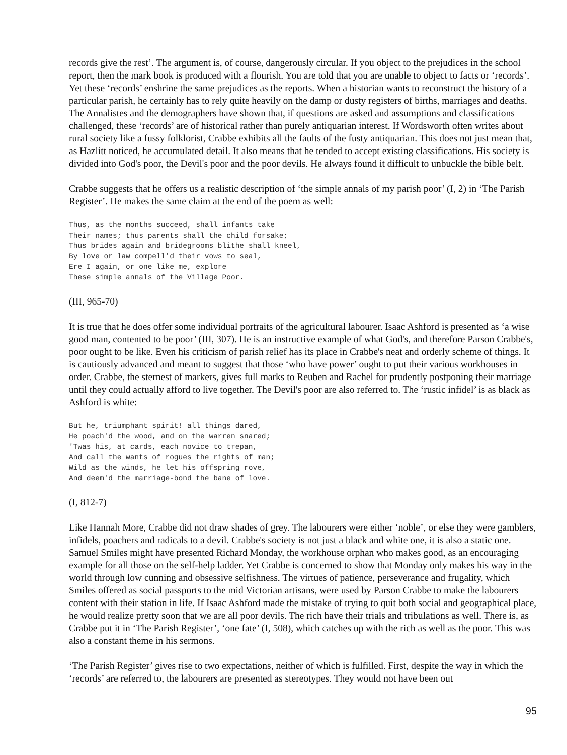records give the rest’. The argument is, of course, dangerously circular. If you object to the prejudices in the school report, then the mark book is produced with a flourish. You are told that you are unable to object to facts or ‘records’. Yet these ‘records’ enshrine the same prejudices as the reports. When a historian wants to reconstruct the history of a particular parish, he certainly has to rely quite heavily on the damp or dusty registers of births, marriages and deaths. The Annalistes and the demographers have shown that, if questions are asked and assumptions and classifications challenged, these ‘records’ are of historical rather than purely antiquarian interest. If Wordsworth often writes about rural society like a fussy folklorist, Crabbe exhibits all the faults of the fusty antiquarian. This does not just mean that, as Hazlitt noticed, he accumulated detail. It also means that he tended to accept existing classifications. His society is divided into God's poor, the Devil's poor and the poor devils. He always found it difficult to unbuckle the bible belt.
Crabbe suggests that he offers us a realistic description of ‘the simple annals of my parish poor’ (I, 2) in ‘The Parish Register’. He makes the same claim at the end of the poem as well:
Thus, as the months succeed, shall infants take
Their names; thus parents shall the child forsake;
Thus brides again and bridegrooms blithe shall kneel,
By love or law compell'd their vows to seal,
Ere I again, or one like me, explore
These simple annals of the Village Poor.
(III, 965-70)
It is true that he does offer some individual portraits of the agricultural labourer. Isaac Ashford is presented as ‘a wise good man, contented to be poor’ (III, 307). He is an instructive example of what God's, and therefore Parson Crabbe's, poor ought to be like. Even his criticism of parish relief has its place in Crabbe's neat and orderly scheme of things. It is cautiously advanced and meant to suggest that those ‘who have power’ ought to put their various workhouses in order. Crabbe, the sternest of markers, gives full marks to Reuben and Rachel for prudently postponing their marriage until they could actually afford to live together. The Devil's poor are also referred to. The ‘rustic infidel’ is as black as Ashford is white:
But he, triumphant spirit! all things dared,
He poach'd the wood, and on the warren snared;
'Twas his, at cards, each novice to trepan,
And call the wants of rogues the rights of man;
Wild as the winds, he let his offspring rove,
And deem'd the marriage-bond the bane of love.
(I, 812-7)
Like Hannah More, Crabbe did not draw shades of grey. The labourers were either ‘noble’, or else they were gamblers, infidels, poachers and radicals to a devil. Crabbe's society is not just a black and white one, it is also a static one. Samuel Smiles might have presented Richard Monday, the workhouse orphan who makes good, as an encouraging example for all those on the self-help ladder. Yet Crabbe is concerned to show that Monday only makes his way in the world through low cunning and obsessive selfishness. The virtues of patience, perseverance and frugality, which Smiles offered as social passports to the mid Victorian artisans, were used by Parson Crabbe to make the labourers content with their station in life. If Isaac Ashford made the mistake of trying to quit both social and geographical place, he would realize pretty soon that we are all poor devils. The rich have their trials and tribulations as well. There is, as Crabbe put it in ‘The Parish Register’, ‘one fate’ (I, 508), which catches up with the rich as well as the poor. This was also a constant theme in his sermons.
‘The Parish Register’ gives rise to two expectations, neither of which is fulfilled. First, despite the way in which the ‘records’ are referred to, the labourers are presented as stereotypes. They would not have been out
95